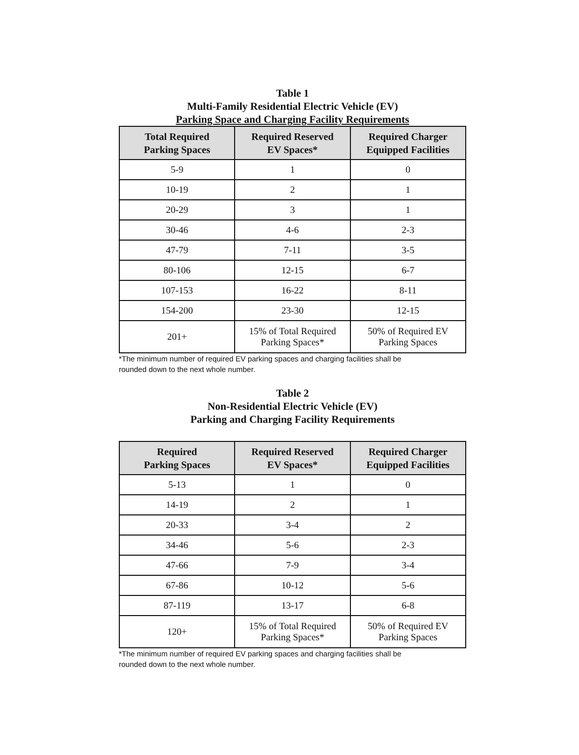Table 1
Multi-Family Residential Electric Vehicle (EV)
Parking Space and Charging Facility Requirements
| Total Required Parking Spaces | Required Reserved EV Spaces* | Required Charger Equipped Facilities |
| --- | --- | --- |
| 5-9 | 1 | 0 |
| 10-19 | 2 | 1 |
| 20-29 | 3 | 1 |
| 30-46 | 4-6 | 2-3 |
| 47-79 | 7-11 | 3-5 |
| 80-106 | 12-15 | 6-7 |
| 107-153 | 16-22 | 8-11 |
| 154-200 | 23-30 | 12-15 |
| 201+ | 15% of Total Required Parking Spaces* | 50% of Required EV Parking Spaces |
*The minimum number of required EV parking spaces and charging facilities shall be
rounded down to the next whole number.
Table 2
Non-Residential Electric Vehicle (EV)
Parking and Charging Facility Requirements
| Required Parking Spaces | Required Reserved EV Spaces* | Required Charger Equipped Facilities |
| --- | --- | --- |
| 5-13 | 1 | 0 |
| 14-19 | 2 | 1 |
| 20-33 | 3-4 | 2 |
| 34-46 | 5-6 | 2-3 |
| 47-66 | 7-9 | 3-4 |
| 67-86 | 10-12 | 5-6 |
| 87-119 | 13-17 | 6-8 |
| 120+ | 15% of Total Required Parking Spaces* | 50% of Required EV Parking Spaces |
*The minimum number of required EV parking spaces and charging facilities shall be
rounded down to the next whole number.